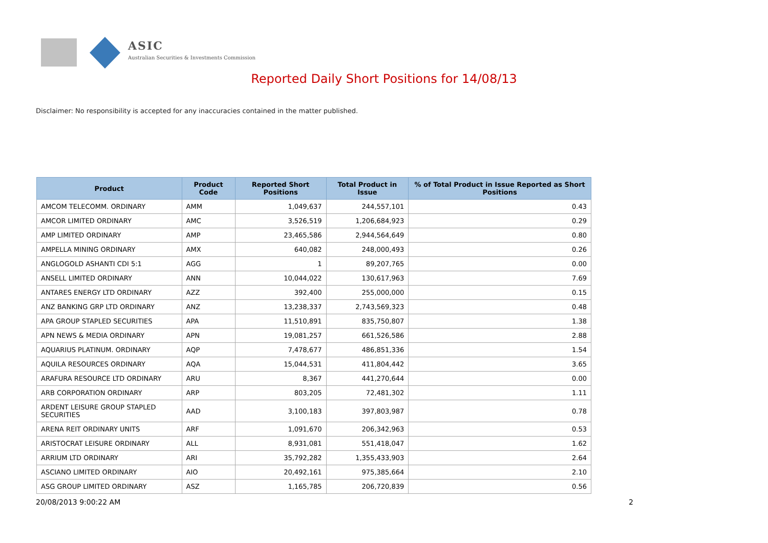ASIC
Australian Securities & Investments Commission
Reported Daily Short Positions for 14/08/13
Disclaimer: No responsibility is accepted for any inaccuracies contained in the matter published.
| Product | Product Code | Reported Short Positions | Total Product in Issue | % of Total Product in Issue Reported as Short Positions |
| --- | --- | --- | --- | --- |
| AMCOM TELECOMM. ORDINARY | AMM | 1,049,637 | 244,557,101 | 0.43 |
| AMCOR LIMITED ORDINARY | AMC | 3,526,519 | 1,206,684,923 | 0.29 |
| AMP LIMITED ORDINARY | AMP | 23,465,586 | 2,944,564,649 | 0.80 |
| AMPELLA MINING ORDINARY | AMX | 640,082 | 248,000,493 | 0.26 |
| ANGLOGOLD ASHANTI CDI 5:1 | AGG | 1 | 89,207,765 | 0.00 |
| ANSELL LIMITED ORDINARY | ANN | 10,044,022 | 130,617,963 | 7.69 |
| ANTARES ENERGY LTD ORDINARY | AZZ | 392,400 | 255,000,000 | 0.15 |
| ANZ BANKING GRP LTD ORDINARY | ANZ | 13,238,337 | 2,743,569,323 | 0.48 |
| APA GROUP STAPLED SECURITIES | APA | 11,510,891 | 835,750,807 | 1.38 |
| APN NEWS & MEDIA ORDINARY | APN | 19,081,257 | 661,526,586 | 2.88 |
| AQUARIUS PLATINUM. ORDINARY | AQP | 7,478,677 | 486,851,336 | 1.54 |
| AQUILA RESOURCES ORDINARY | AQA | 15,044,531 | 411,804,442 | 3.65 |
| ARAFURA RESOURCE LTD ORDINARY | ARU | 8,367 | 441,270,644 | 0.00 |
| ARB CORPORATION ORDINARY | ARP | 803,205 | 72,481,302 | 1.11 |
| ARDENT LEISURE GROUP STAPLED SECURITIES | AAD | 3,100,183 | 397,803,987 | 0.78 |
| ARENA REIT ORDINARY UNITS | ARF | 1,091,670 | 206,342,963 | 0.53 |
| ARISTOCRAT LEISURE ORDINARY | ALL | 8,931,081 | 551,418,047 | 1.62 |
| ARRIUM LTD ORDINARY | ARI | 35,792,282 | 1,355,433,903 | 2.64 |
| ASCIANO LIMITED ORDINARY | AIO | 20,492,161 | 975,385,664 | 2.10 |
| ASG GROUP LIMITED ORDINARY | ASZ | 1,165,785 | 206,720,839 | 0.56 |
20/08/2013 9:00:22 AM 2